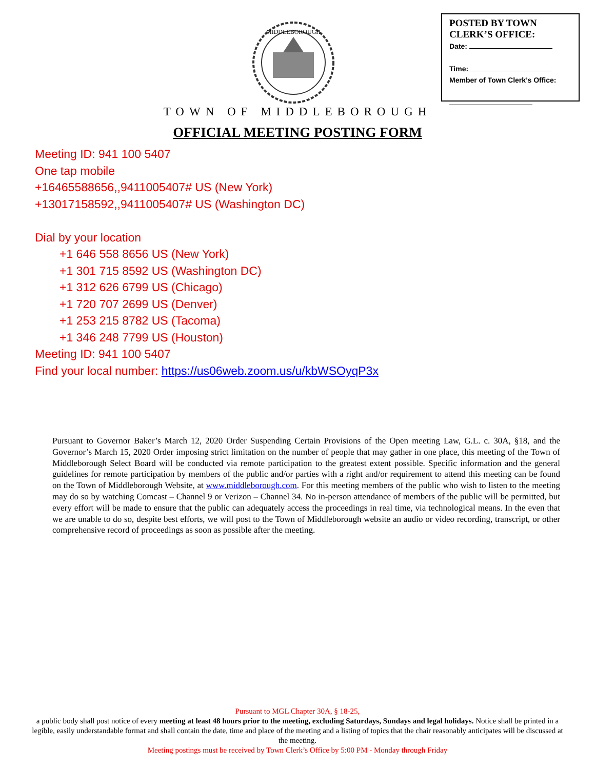MIDDLEBOROUGH
POSTED BY TOWN
CLERK’S OFFICE:
Date:
Time:
Member of Town Clerk’s Office:
TOWN OF MIDDLEBOROUGH
OFFICIAL MEETING POSTING FORM
Meeting ID: 941 100 5407
One tap mobile
+16465588656,,9411005407# US (New York)
+13017158592,,9411005407# US (Washington DC)
Dial by your location
+1 646 558 8656 US (New York)
+1 301 715 8592 US (Washington DC)
+1 312 626 6799 US (Chicago)
+1 720 707 2699 US (Denver)
+1 253 215 8782 US (Tacoma)
+1 346 248 7799 US (Houston)
Meeting ID: 941 100 5407
Find your local number: https://us06web.zoom.us/u/kbWSOyqP3x
Pursuant to Governor Baker’s March 12, 2020 Order Suspending Certain Provisions of the Open meeting Law, G.L. c. 30A, §18, and the Governor’s March 15, 2020 Order imposing strict limitation on the number of people that may gather in one place, this meeting of the Town of Middleborough Select Board will be conducted via remote participation to the greatest extent possible. Specific information and the general guidelines for remote participation by members of the public and/or parties with a right and/or requirement to attend this meeting can be found on the Town of Middleborough Website, at www.middleborough.com. For this meeting members of the public who wish to listen to the meeting may do so by watching Comcast – Channel 9 or Verizon – Channel 34. No in-person attendance of members of the public will be permitted, but every effort will be made to ensure that the public can adequately access the proceedings in real time, via technological means. In the even that we are unable to do so, despite best efforts, we will post to the Town of Middleborough website an audio or video recording, transcript, or other comprehensive record of proceedings as soon as possible after the meeting.
Pursuant to MGL Chapter 30A, § 18-25,
a public body shall post notice of every meeting at least 48 hours prior to the meeting, excluding Saturdays, Sundays and legal holidays. Notice shall be printed in a legible, easily understandable format and shall contain the date, time and place of the meeting and a listing of topics that the chair reasonably anticipates will be discussed at the meeting.
Meeting postings must be received by Town Clerk’s Office by 5:00 PM - Monday through Friday